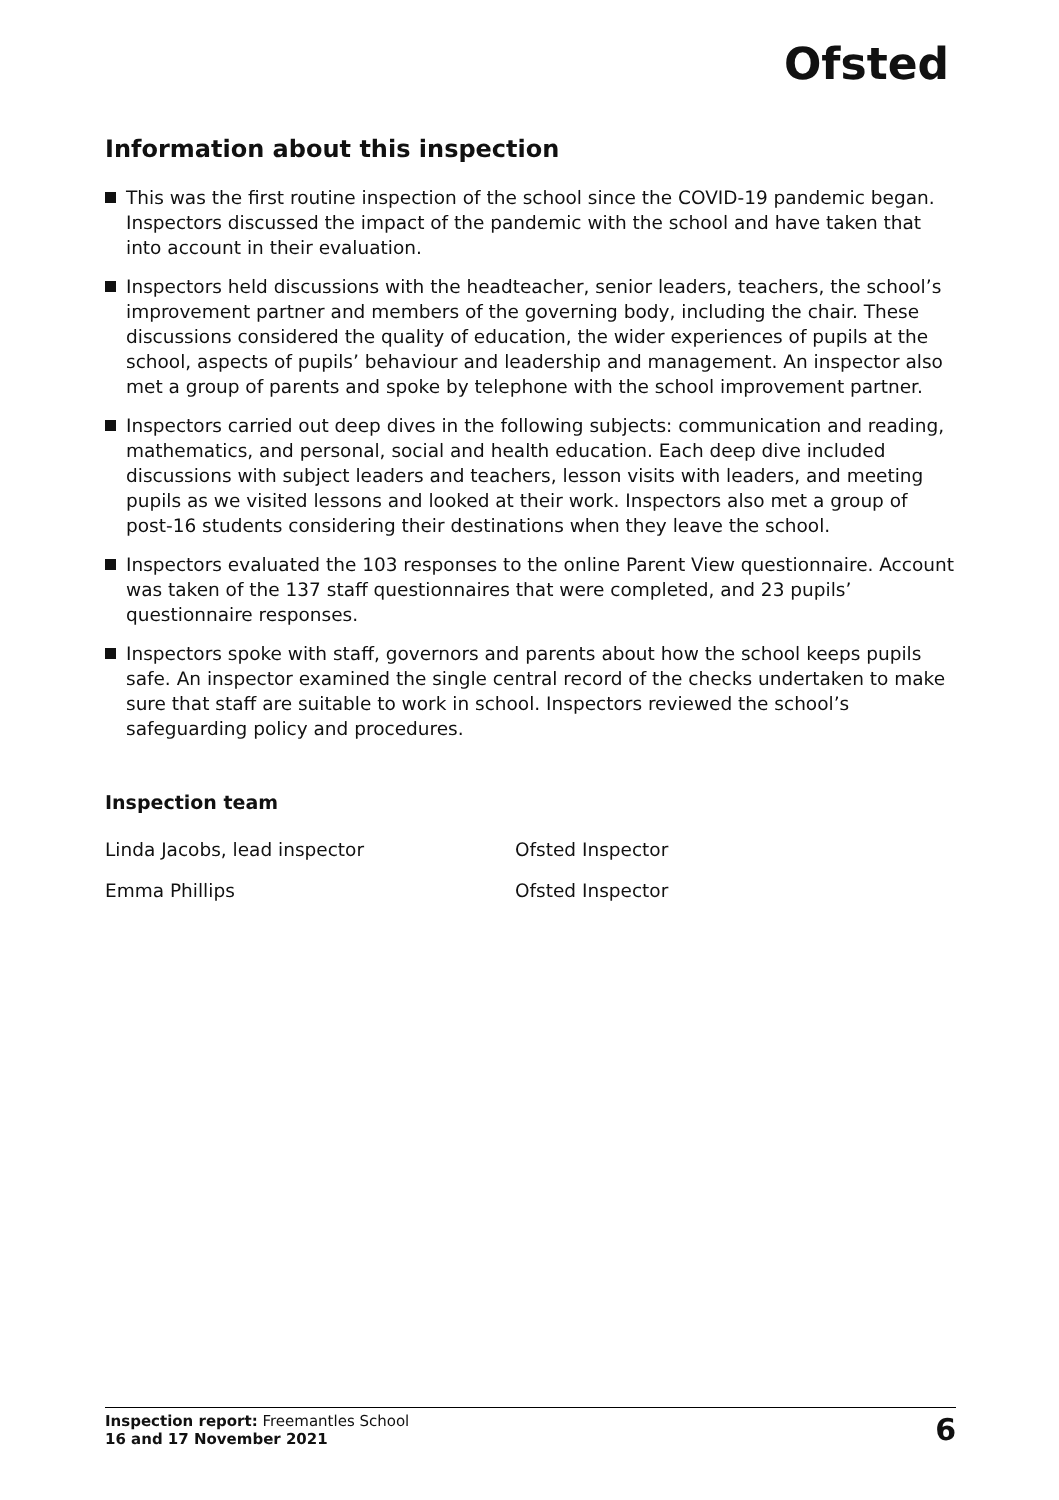Ofsted
Information about this inspection
This was the first routine inspection of the school since the COVID-19 pandemic began. Inspectors discussed the impact of the pandemic with the school and have taken that into account in their evaluation.
Inspectors held discussions with the headteacher, senior leaders, teachers, the school’s improvement partner and members of the governing body, including the chair. These discussions considered the quality of education, the wider experiences of pupils at the school, aspects of pupils’ behaviour and leadership and management. An inspector also met a group of parents and spoke by telephone with the school improvement partner.
Inspectors carried out deep dives in the following subjects: communication and reading, mathematics, and personal, social and health education. Each deep dive included discussions with subject leaders and teachers, lesson visits with leaders, and meeting pupils as we visited lessons and looked at their work. Inspectors also met a group of post-16 students considering their destinations when they leave the school.
Inspectors evaluated the 103 responses to the online Parent View questionnaire. Account was taken of the 137 staff questionnaires that were completed, and 23 pupils’ questionnaire responses.
Inspectors spoke with staff, governors and parents about how the school keeps pupils safe. An inspector examined the single central record of the checks undertaken to make sure that staff are suitable to work in school. Inspectors reviewed the school’s safeguarding policy and procedures.
Inspection team
| Linda Jacobs, lead inspector | Ofsted Inspector |
| Emma Phillips | Ofsted Inspector |
Inspection report: Freemantles School
16 and 17 November 2021
6